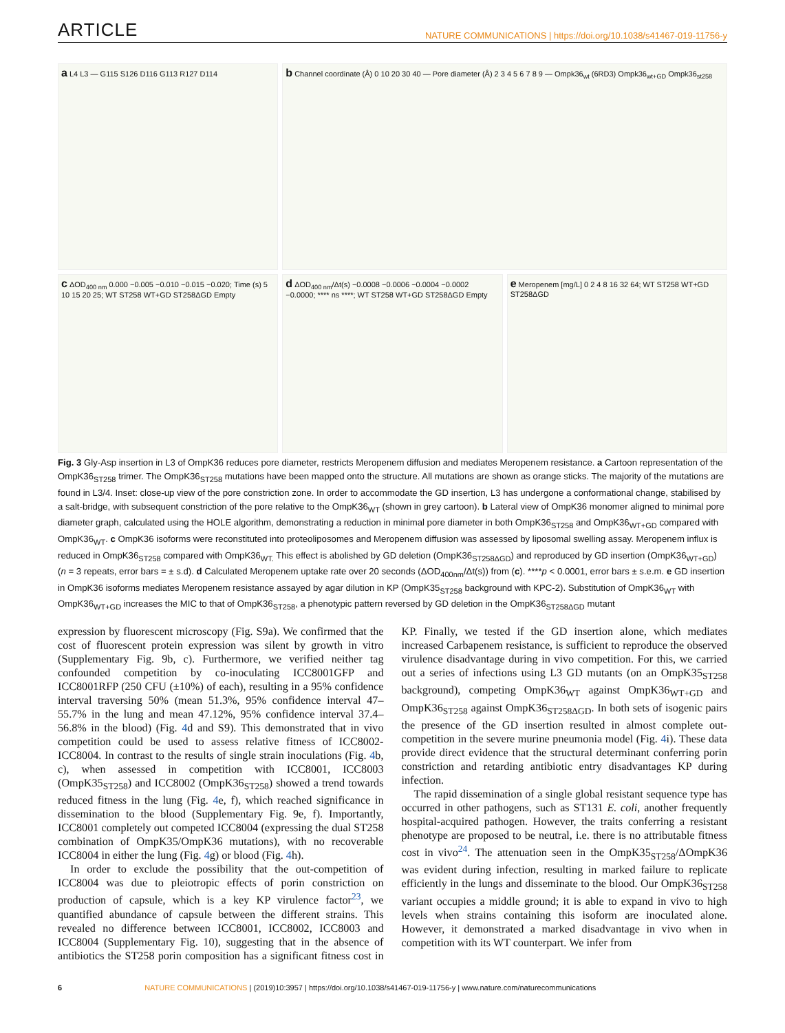ARTICLE
NATURE COMMUNICATIONS | https://doi.org/10.1038/s41467-019-11756-y
a L4 L3 — G115 S126 D116 G113 R127 D114
b Channel coordinate (Å) 0 10 20 30 40 — Pore diameter (Å) 2 3 4 5 6 7 8 9 — Ompk36<sub>wt</sub> (6RD3) Ompk36<sub>wt+GD</sub> Ompk36<sub>st258</sub>
c ΔOD<sub>400 nm</sub> 0.000 −0.005 −0.010 −0.015 −0.020; Time (s) 5 10 15 20 25; WT ST258 WT+GD ST258ΔGD Empty
d ΔOD<sub>400 nm</sub>/Δt(s) −0.0008 −0.0006 −0.0004 −0.0002 −0.0000; **** ns ****; WT ST258 WT+GD ST258ΔGD Empty
e Meropenem [mg/L] 0 2 4 8 16 32 64; WT ST258 WT+GD ST258ΔGD
Fig. 3 Gly-Asp insertion in L3 of OmpK36 reduces pore diameter, restricts Meropenem diffusion and mediates Meropenem resistance. a Cartoon representation of the OmpK36<sub>ST258</sub> trimer. The OmpK36<sub>ST258</sub> mutations have been mapped onto the structure. All mutations are shown as orange sticks. The majority of the mutations are found in L3/4. Inset: close-up view of the pore constriction zone. In order to accommodate the GD insertion, L3 has undergone a conformational change, stabilised by a salt-bridge, with subsequent constriction of the pore relative to the OmpK36<sub>WT</sub> (shown in grey cartoon). b Lateral view of OmpK36 monomer aligned to minimal pore diameter graph, calculated using the HOLE algorithm, demonstrating a reduction in minimal pore diameter in both OmpK36<sub>ST258</sub> and OmpK36<sub>WT+GD</sub> compared with OmpK36<sub>WT</sub>. c OmpK36 isoforms were reconstituted into proteoliposomes and Meropenem diffusion was assessed by liposomal swelling assay. Meropenem influx is reduced in OmpK36<sub>ST258</sub> compared with OmpK36<sub>WT.</sub> This effect is abolished by GD deletion (OmpK36<sub>ST258ΔGD</sub>) and reproduced by GD insertion (OmpK36<sub>WT+GD</sub>) (n = 3 repeats, error bars = ± s.d). d Calculated Meropenem uptake rate over 20 seconds (ΔOD<sub>400nm</sub>/Δt(s)) from (c). ****p < 0.0001, error bars ± s.e.m. e GD insertion in OmpK36 isoforms mediates Meropenem resistance assayed by agar dilution in KP (OmpK35<sub>ST258</sub> background with KPC-2). Substitution of OmpK36<sub>WT</sub> with OmpK36<sub>WT+GD</sub> increases the MIC to that of OmpK36<sub>ST258</sub>, a phenotypic pattern reversed by GD deletion in the OmpK36<sub>ST258ΔGD</sub> mutant
expression by fluorescent microscopy (Fig. S9a). We confirmed that the cost of fluorescent protein expression was silent by growth in vitro (Supplementary Fig. 9b, c). Furthermore, we verified neither tag confounded competition by co-inoculating ICC8001GFP and ICC8001RFP (250 CFU (±10%) of each), resulting in a 95% confidence interval traversing 50% (mean 51.3%, 95% confidence interval 47–55.7% in the lung and mean 47.12%, 95% confidence interval 37.4–56.8% in the blood) (Fig. 4d and S9). This demonstrated that in vivo competition could be used to assess relative fitness of ICC8002-ICC8004. In contrast to the results of single strain inoculations (Fig. 4b, c), when assessed in competition with ICC8001, ICC8003 (OmpK35<sub>ST258</sub>) and ICC8002 (OmpK36<sub>ST258</sub>) showed a trend towards reduced fitness in the lung (Fig. 4e, f), which reached significance in dissemination to the blood (Supplementary Fig. 9e, f). Importantly, ICC8001 completely out competed ICC8004 (expressing the dual ST258 combination of OmpK35/OmpK36 mutations), with no recoverable ICC8004 in either the lung (Fig. 4g) or blood (Fig. 4h).
In order to exclude the possibility that the out-competition of ICC8004 was due to pleiotropic effects of porin constriction on production of capsule, which is a key KP virulence factor<sup>23</sup>, we quantified abundance of capsule between the different strains. This revealed no difference between ICC8001, ICC8002, ICC8003 and ICC8004 (Supplementary Fig. 10), suggesting that in the absence of antibiotics the ST258 porin composition has a significant fitness cost in KP. Finally, we tested if the GD insertion alone, which mediates increased Carbapenem resistance, is sufficient to reproduce the observed virulence disadvantage during in vivo competition. For this, we carried out a series of infections using L3 GD mutants (on an OmpK35<sub>ST258</sub> background), competing OmpK36<sub>WT</sub> against OmpK36<sub>WT+GD</sub> and OmpK36<sub>ST258</sub> against OmpK36<sub>ST258ΔGD</sub>. In both sets of isogenic pairs the presence of the GD insertion resulted in almost complete out-competition in the severe murine pneumonia model (Fig. 4i). These data provide direct evidence that the structural determinant conferring porin constriction and retarding antibiotic entry disadvantages KP during infection.
The rapid dissemination of a single global resistant sequence type has occurred in other pathogens, such as ST131 E. coli, another frequently hospital-acquired pathogen. However, the traits conferring a resistant phenotype are proposed to be neutral, i.e. there is no attributable fitness cost in vivo<sup>24</sup>. The attenuation seen in the OmpK35<sub>ST258</sub>/ΔOmpK36 was evident during infection, resulting in marked failure to replicate efficiently in the lungs and disseminate to the blood. Our OmpK36<sub>ST258</sub> variant occupies a middle ground; it is able to expand in vivo to high levels when strains containing this isoform are inoculated alone. However, it demonstrated a marked disadvantage in vivo when in competition with its WT counterpart. We infer from
6 NATURE COMMUNICATIONS | (2019)10:3957 | https://doi.org/10.1038/s41467-019-11756-y | www.nature.com/naturecommunications